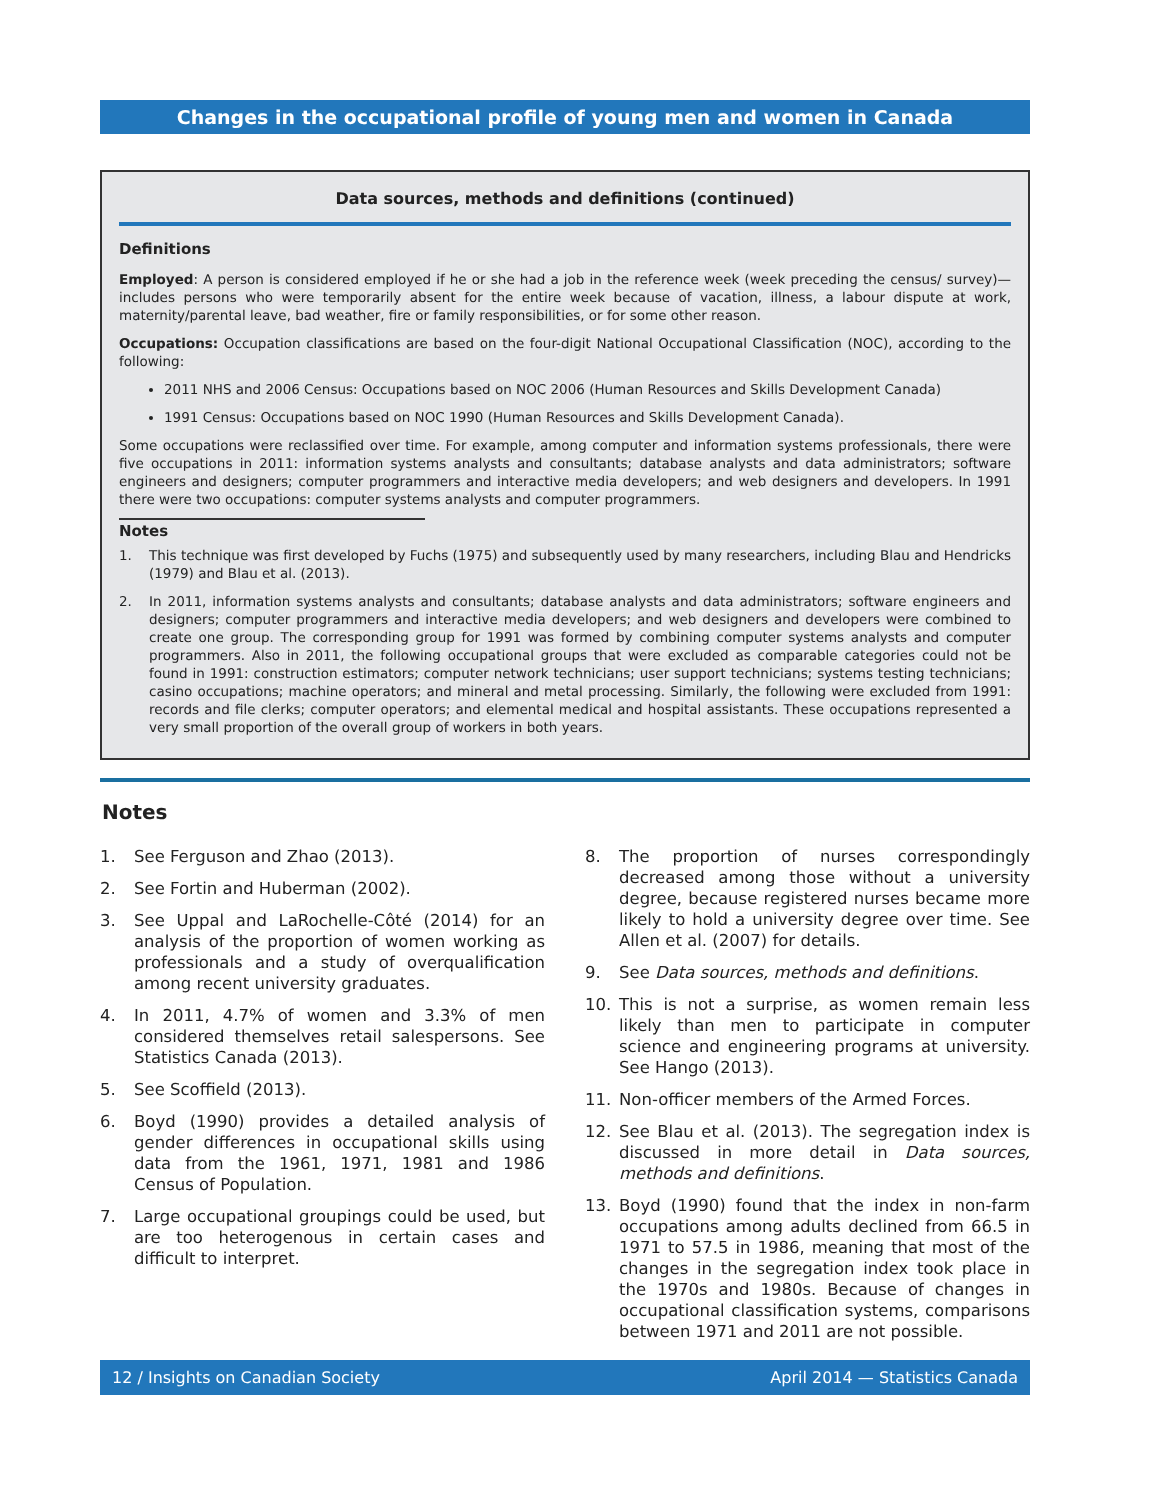Changes in the occupational profile of young men and women in Canada
Data sources, methods and definitions (continued)
Definitions
Employed: A person is considered employed if he or she had a job in the reference week (week preceding the census/ survey)—includes persons who were temporarily absent for the entire week because of vacation, illness, a labour dispute at work, maternity/parental leave, bad weather, fire or family responsibilities, or for some other reason.
Occupations: Occupation classifications are based on the four-digit National Occupational Classification (NOC), according to the following:
2011 NHS and 2006 Census: Occupations based on NOC 2006 (Human Resources and Skills Development Canada)
1991 Census: Occupations based on NOC 1990 (Human Resources and Skills Development Canada).
Some occupations were reclassified over time. For example, among computer and information systems professionals, there were five occupations in 2011: information systems analysts and consultants; database analysts and data administrators; software engineers and designers; computer programmers and interactive media developers; and web designers and developers. In 1991 there were two occupations: computer systems analysts and computer programmers.
Notes
1. This technique was first developed by Fuchs (1975) and subsequently used by many researchers, including Blau and Hendricks (1979) and Blau et al. (2013).
2. In 2011, information systems analysts and consultants; database analysts and data administrators; software engineers and designers; computer programmers and interactive media developers; and web designers and developers were combined to create one group. The corresponding group for 1991 was formed by combining computer systems analysts and computer programmers. Also in 2011, the following occupational groups that were excluded as comparable categories could not be found in 1991: construction estimators; computer network technicians; user support technicians; systems testing technicians; casino occupations; machine operators; and mineral and metal processing. Similarly, the following were excluded from 1991: records and file clerks; computer operators; and elemental medical and hospital assistants. These occupations represented a very small proportion of the overall group of workers in both years.
Notes
1. See Ferguson and Zhao (2013).
2. See Fortin and Huberman (2002).
3. See Uppal and LaRochelle-Côté (2014) for an analysis of the proportion of women working as professionals and a study of overqualification among recent university graduates.
4. In 2011, 4.7% of women and 3.3% of men considered themselves retail salespersons. See Statistics Canada (2013).
5. See Scoffield (2013).
6. Boyd (1990) provides a detailed analysis of gender differences in occupational skills using data from the 1961, 1971, 1981 and 1986 Census of Population.
7. Large occupational groupings could be used, but are too heterogenous in certain cases and difficult to interpret.
8. The proportion of nurses correspondingly decreased among those without a university degree, because registered nurses became more likely to hold a university degree over time. See Allen et al. (2007) for details.
9. See Data sources, methods and definitions.
10. This is not a surprise, as women remain less likely than men to participate in computer science and engineering programs at university. See Hango (2013).
11. Non-officer members of the Armed Forces.
12. See Blau et al. (2013). The segregation index is discussed in more detail in Data sources, methods and definitions.
13. Boyd (1990) found that the index in non-farm occupations among adults declined from 66.5 in 1971 to 57.5 in 1986, meaning that most of the changes in the segregation index took place in the 1970s and 1980s. Because of changes in occupational classification systems, comparisons between 1971 and 2011 are not possible.
12 / Insights on Canadian Society April 2014 — Statistics Canada